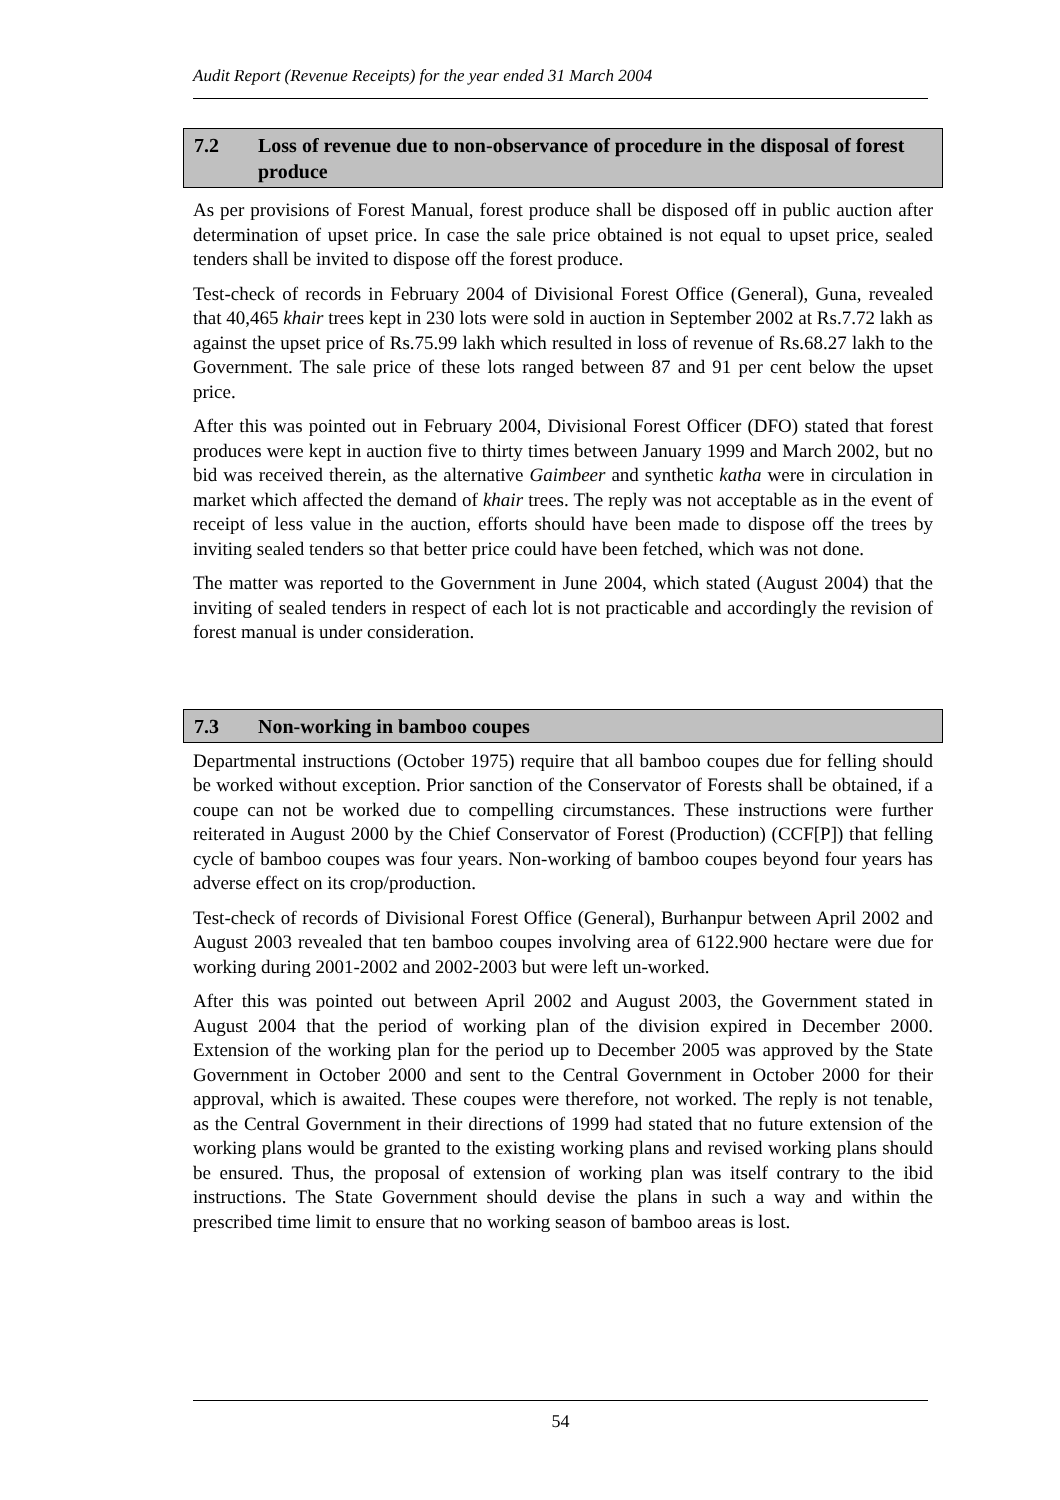Audit Report (Revenue Receipts) for the year ended 31 March 2004
7.2 Loss of revenue due to non-observance of procedure in the disposal of forest produce
As per provisions of Forest Manual, forest produce shall be disposed off in public auction after determination of upset price. In case the sale price obtained is not equal to upset price, sealed tenders shall be invited to dispose off the forest produce.
Test-check of records in February 2004 of Divisional Forest Office (General), Guna, revealed that 40,465 khair trees kept in 230 lots were sold in auction in September 2002 at Rs.7.72 lakh as against the upset price of Rs.75.99 lakh which resulted in loss of revenue of Rs.68.27 lakh to the Government. The sale price of these lots ranged between 87 and 91 per cent below the upset price.
After this was pointed out in February 2004, Divisional Forest Officer (DFO) stated that forest produces were kept in auction five to thirty times between January 1999 and March 2002, but no bid was received therein, as the alternative Gaimbeer and synthetic katha were in circulation in market which affected the demand of khair trees. The reply was not acceptable as in the event of receipt of less value in the auction, efforts should have been made to dispose off the trees by inviting sealed tenders so that better price could have been fetched, which was not done.
The matter was reported to the Government in June 2004, which stated (August 2004) that the inviting of sealed tenders in respect of each lot is not practicable and accordingly the revision of forest manual is under consideration.
7.3 Non-working in bamboo coupes
Departmental instructions (October 1975) require that all bamboo coupes due for felling should be worked without exception. Prior sanction of the Conservator of Forests shall be obtained, if a coupe can not be worked due to compelling circumstances. These instructions were further reiterated in August 2000 by the Chief Conservator of Forest (Production) (CCF[P]) that felling cycle of bamboo coupes was four years. Non-working of bamboo coupes beyond four years has adverse effect on its crop/production.
Test-check of records of Divisional Forest Office (General), Burhanpur between April 2002 and August 2003 revealed that ten bamboo coupes involving area of 6122.900 hectare were due for working during 2001-2002 and 2002-2003 but were left un-worked.
After this was pointed out between April 2002 and August 2003, the Government stated in August 2004 that the period of working plan of the division expired in December 2000. Extension of the working plan for the period up to December 2005 was approved by the State Government in October 2000 and sent to the Central Government in October 2000 for their approval, which is awaited. These coupes were therefore, not worked. The reply is not tenable, as the Central Government in their directions of 1999 had stated that no future extension of the working plans would be granted to the existing working plans and revised working plans should be ensured. Thus, the proposal of extension of working plan was itself contrary to the ibid instructions. The State Government should devise the plans in such a way and within the prescribed time limit to ensure that no working season of bamboo areas is lost.
54